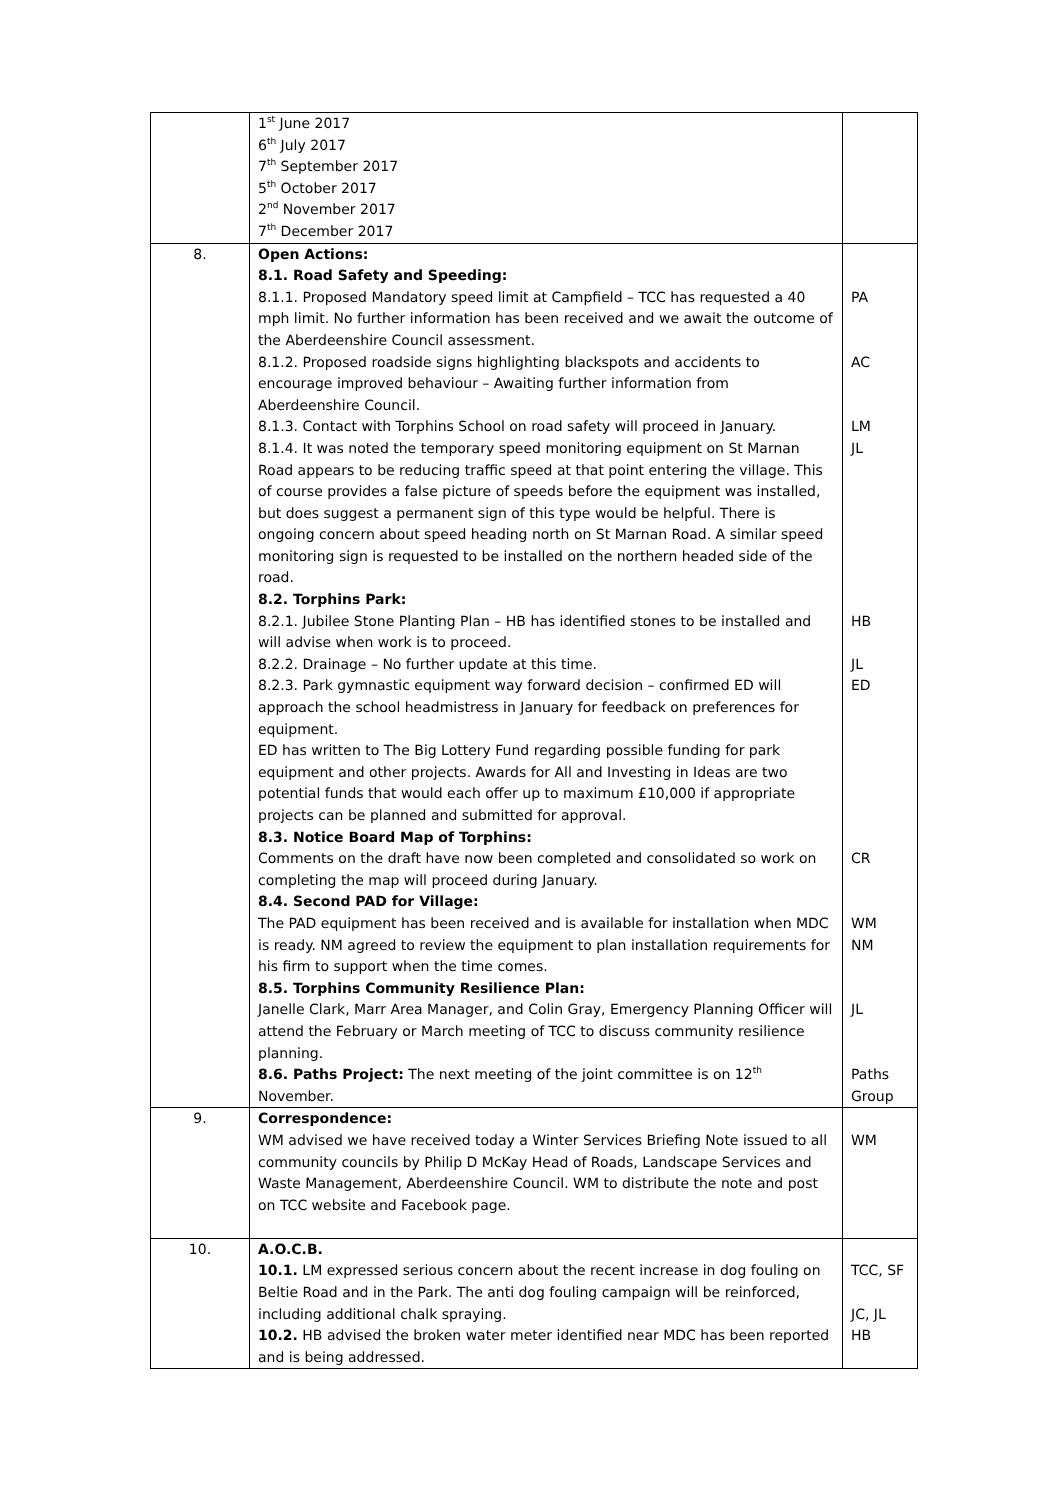| | 1<sup>st</sup> June 2017 6<sup>th</sup> July 2017 7<sup>th</sup> September 2017 5<sup>th</sup> October 2017 2<sup>nd</sup> November 2017 7<sup>th</sup> December 2017 | |
| 8. | Open Actions: 8.1. Road Safety and Speeding: 8.1.1. Proposed Mandatory speed limit at Campfield – TCC has requested a 40 mph limit. No further information has been received and we await the outcome of the Aberdeenshire Council assessment. 8.1.2. Proposed roadside signs highlighting blackspots and accidents to encourage improved behaviour – Awaiting further information from Aberdeenshire Council. 8.1.3. Contact with Torphins School on road safety will proceed in January. 8.1.4. It was noted the temporary speed monitoring equipment on St Marnan Road appears to be reducing traffic speed at that point entering the village. This of course provides a false picture of speeds before the equipment was installed, but does suggest a permanent sign of this type would be helpful. There is ongoing concern about speed heading north on St Marnan Road. A similar speed monitoring sign is requested to be installed on the northern headed side of the road. 8.2. Torphins Park: 8.2.1. Jubilee Stone Planting Plan – HB has identified stones to be installed and will advise when work is to proceed. 8.2.2. Drainage – No further update at this time. 8.2.3. Park gymnastic equipment way forward decision – confirmed ED will approach the school headmistress in January for feedback on preferences for equipment. ED has written to The Big Lottery Fund regarding possible funding for park equipment and other projects. Awards for All and Investing in Ideas are two potential funds that would each offer up to maximum £10,000 if appropriate projects can be planned and submitted for approval. 8.3. Notice Board Map of Torphins: Comments on the draft have now been completed and consolidated so work on completing the map will proceed during January. 8.4. Second PAD for Village: The PAD equipment has been received and is available for installation when MDC is ready. NM agreed to review the equipment to plan installation requirements for his firm to support when the time comes. 8.5. Torphins Community Resilience Plan: Janelle Clark, Marr Area Manager, and Colin Gray, Emergency Planning Officer will attend the February or March meeting of TCC to discuss community resilience planning. 8.6. Paths Project: The next meeting of the joint committee is on 12<sup>th</sup> November. | PA AC LM JL HB JL ED CR WM NM JL Paths Group |
| 9. | Correspondence: WM advised we have received today a Winter Services Briefing Note issued to all community councils by Philip D McKay Head of Roads, Landscape Services and Waste Management, Aberdeenshire Council. WM to distribute the note and post on TCC website and Facebook page. | WM |
| 10. | A.O.C.B. 10.1. LM expressed serious concern about the recent increase in dog fouling on Beltie Road and in the Park. The anti dog fouling campaign will be reinforced, including additional chalk spraying. 10.2. HB advised the broken water meter identified near MDC has been reported and is being addressed. | TCC, SF JC, JL HB |